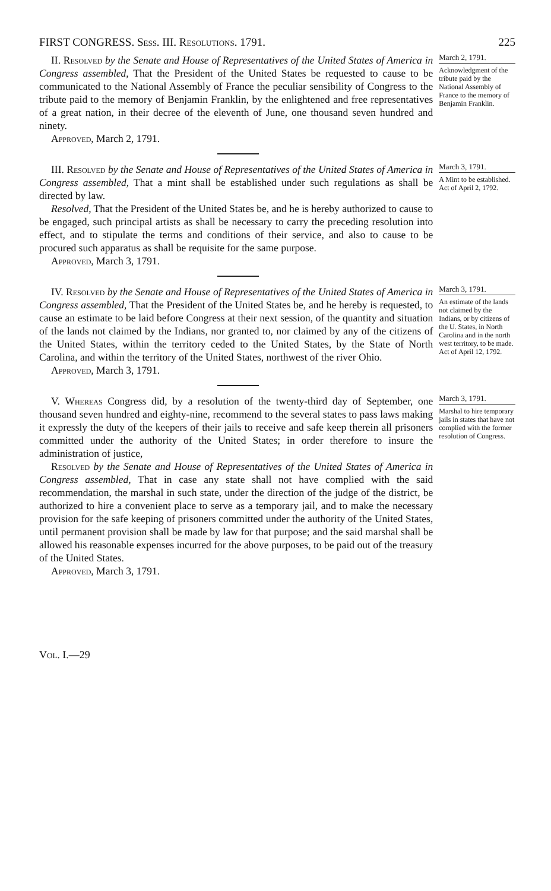FIRST CONGRESS. Sess. III. Resolutions. 1791. 225
II. Resolved by the Senate and House of Representatives of the United States of America in Congress assembled, That the President of the United States be requested to cause to be communicated to the National Assembly of France the peculiar sensibility of Congress to the tribute paid to the memory of Benjamin Franklin, by the enlightened and free representatives of a great nation, in their decree of the eleventh of June, one thousand seven hundred and ninety.
Approved, March 2, 1791.
March 2, 1791.
Acknowledgment of the tribute paid by the National Assembly of France to the memory of Benjamin Franklin.
III. Resolved by the Senate and House of Representatives of the United States of America in Congress assembled, That a mint shall be established under such regulations as shall be directed by law.
Resolved, That the President of the United States be, and he is hereby authorized to cause to be engaged, such principal artists as shall be necessary to carry the preceding resolution into effect, and to stipulate the terms and conditions of their service, and also to cause to be procured such apparatus as shall be requisite for the same purpose.
Approved, March 3, 1791.
March 3, 1791.
A Mint to be established.
Act of April 2, 1792.
IV. Resolved by the Senate and House of Representatives of the United States of America in Congress assembled, That the President of the United States be, and he hereby is requested, to cause an estimate to be laid before Congress at their next session, of the quantity and situation of the lands not claimed by the Indians, nor granted to, nor claimed by any of the citizens of the United States, within the territory ceded to the United States, by the State of North Carolina, and within the territory of the United States, northwest of the river Ohio.
Approved, March 3, 1791.
March 3, 1791.
An estimate of the lands not claimed by the Indians, or by citizens of the U. States, in North Carolina and in the north west territory, to be made.
Act of April 12, 1792.
V. Whereas Congress did, by a resolution of the twenty-third day of September, one thousand seven hundred and eighty-nine, recommend to the several states to pass laws making it expressly the duty of the keepers of their jails to receive and safe keep therein all prisoners committed under the authority of the United States; in order therefore to insure the administration of justice,
Resolved by the Senate and House of Representatives of the United States of America in Congress assembled, That in case any state shall not have complied with the said recommendation, the marshal in such state, under the direction of the judge of the district, be authorized to hire a convenient place to serve as a temporary jail, and to make the necessary provision for the safe keeping of prisoners committed under the authority of the United States, until permanent provision shall be made by law for that purpose; and the said marshal shall be allowed his reasonable expenses incurred for the above purposes, to be paid out of the treasury of the United States.
Approved, March 3, 1791.
March 3, 1791.
Marshal to hire temporary jails in states that have not complied with the former resolution of Congress.
Vol. I.—29